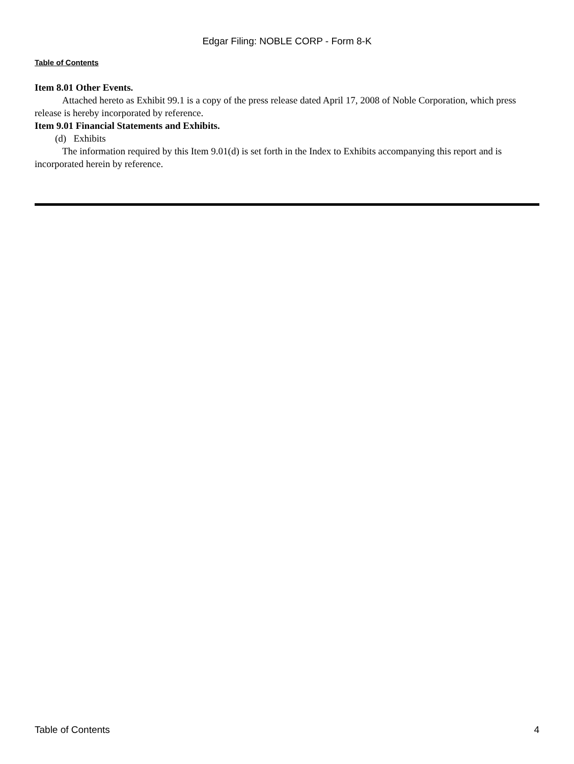Edgar Filing: NOBLE CORP - Form 8-K
Table of Contents
Item 8.01 Other Events.
Attached hereto as Exhibit 99.1 is a copy of the press release dated April 17, 2008 of Noble Corporation, which press release is hereby incorporated by reference.
Item 9.01 Financial Statements and Exhibits.
(d) Exhibits
The information required by this Item 9.01(d) is set forth in the Index to Exhibits accompanying this report and is incorporated herein by reference.
Table of Contents 4